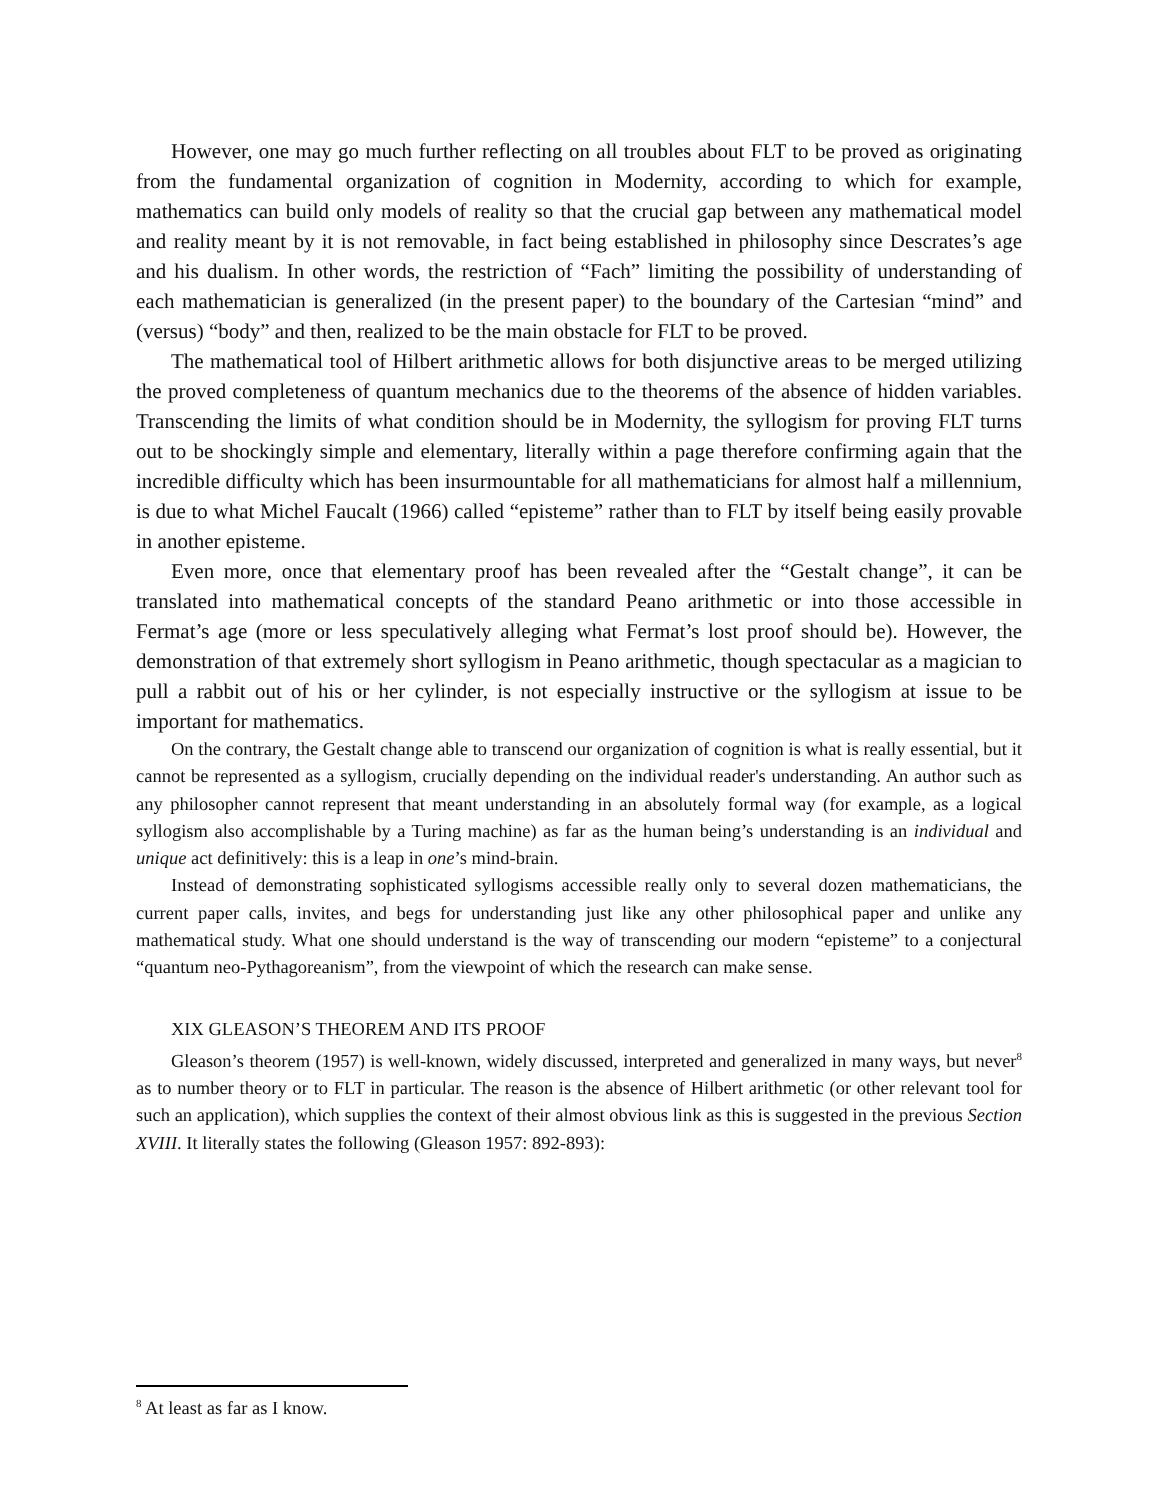However, one may go much further reflecting on all troubles about FLT to be proved as originating from the fundamental organization of cognition in Modernity, according to which for example, mathematics can build only models of reality so that the crucial gap between any mathematical model and reality meant by it is not removable, in fact being established in philosophy since Descrates’s age and his dualism. In other words, the restriction of “Fach” limiting the possibility of understanding of each mathematician is generalized (in the present paper) to the boundary of the Cartesian “mind” and (versus) “body” and then, realized to be the main obstacle for FLT to be proved.
The mathematical tool of Hilbert arithmetic allows for both disjunctive areas to be merged utilizing the proved completeness of quantum mechanics due to the theorems of the absence of hidden variables. Transcending the limits of what condition should be in Modernity, the syllogism for proving FLT turns out to be shockingly simple and elementary, literally within a page therefore confirming again that the incredible difficulty which has been insurmountable for all mathematicians for almost half a millennium, is due to what Michel Faucalt (1966) called “episteme” rather than to FLT by itself being easily provable in another episteme.
Even more, once that elementary proof has been revealed after the “Gestalt change”, it can be translated into mathematical concepts of the standard Peano arithmetic or into those accessible in Fermat’s age (more or less speculatively alleging what Fermat’s lost proof should be). However, the demonstration of that extremely short syllogism in Peano arithmetic, though spectacular as a magician to pull a rabbit out of his or her cylinder, is not especially instructive or the syllogism at issue to be important for mathematics.
On the contrary, the Gestalt change able to transcend our organization of cognition is what is really essential, but it cannot be represented as a syllogism, crucially depending on the individual reader's understanding. An author such as any philosopher cannot represent that meant understanding in an absolutely formal way (for example, as a logical syllogism also accomplishable by a Turing machine) as far as the human being’s understanding is an individual and unique act definitively: this is a leap in one’s mind-brain.
Instead of demonstrating sophisticated syllogisms accessible really only to several dozen mathematicians, the current paper calls, invites, and begs for understanding just like any other philosophical paper and unlike any mathematical study. What one should understand is the way of transcending our modern “episteme” to a conjectural “quantum neo-Pythagoreanism”, from the viewpoint of which the research can make sense.
XIX GLEASON’S THEOREM AND ITS PROOF
Gleason’s theorem (1957) is well-known, widely discussed, interpreted and generalized in many ways, but never<sup>8</sup> as to number theory or to FLT in particular. The reason is the absence of Hilbert arithmetic (or other relevant tool for such an application), which supplies the context of their almost obvious link as this is suggested in the previous Section XVIII. It literally states the following (Gleason 1957: 892-893):
<sup>8</sup> At least as far as I know.